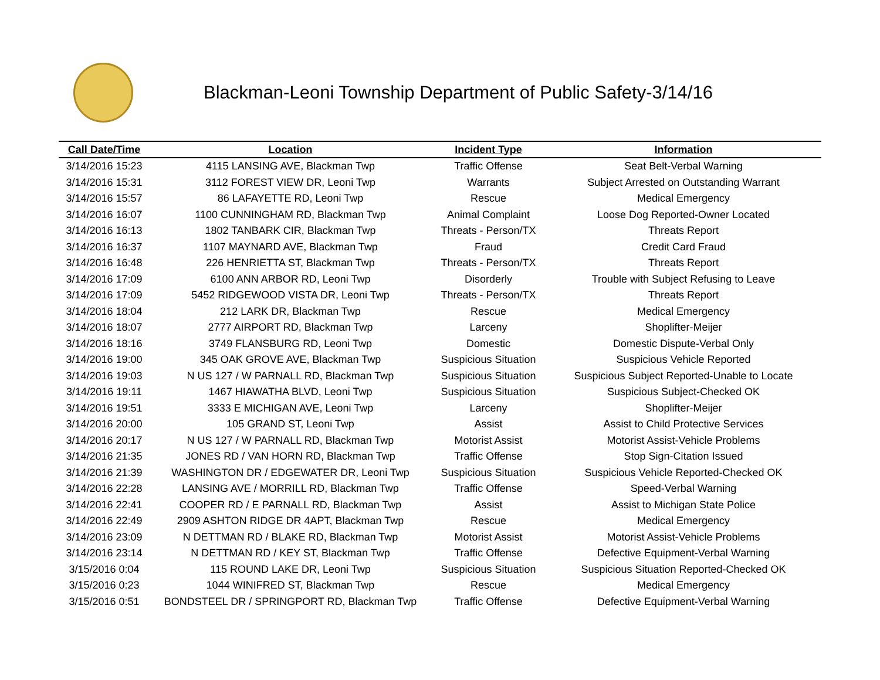Blackman-Leoni Township Department of Public Safety-3/14/16
| Call Date/Time | Location | Incident Type | Information |
| --- | --- | --- | --- |
| 3/14/2016 15:23 | 4115 LANSING AVE, Blackman Twp | Traffic Offense | Seat Belt-Verbal Warning |
| 3/14/2016 15:31 | 3112 FOREST VIEW DR, Leoni Twp | Warrants | Subject Arrested on Outstanding Warrant |
| 3/14/2016 15:57 | 86 LAFAYETTE RD, Leoni Twp | Rescue | Medical Emergency |
| 3/14/2016 16:07 | 1100 CUNNINGHAM RD, Blackman Twp | Animal Complaint | Loose Dog Reported-Owner Located |
| 3/14/2016 16:13 | 1802 TANBARK CIR, Blackman Twp | Threats - Person/TX | Threats Report |
| 3/14/2016 16:37 | 1107 MAYNARD AVE, Blackman Twp | Fraud | Credit Card Fraud |
| 3/14/2016 16:48 | 226 HENRIETTA ST, Blackman Twp | Threats - Person/TX | Threats Report |
| 3/14/2016 17:09 | 6100 ANN ARBOR RD, Leoni Twp | Disorderly | Trouble with Subject Refusing to Leave |
| 3/14/2016 17:09 | 5452 RIDGEWOOD VISTA DR, Leoni Twp | Threats - Person/TX | Threats Report |
| 3/14/2016 18:04 | 212 LARK DR, Blackman Twp | Rescue | Medical Emergency |
| 3/14/2016 18:07 | 2777 AIRPORT RD, Blackman Twp | Larceny | Shoplifter-Meijer |
| 3/14/2016 18:16 | 3749 FLANSBURG RD, Leoni Twp | Domestic | Domestic Dispute-Verbal Only |
| 3/14/2016 19:00 | 345 OAK GROVE AVE, Blackman Twp | Suspicious Situation | Suspicious Vehicle Reported |
| 3/14/2016 19:03 | N US 127 / W PARNALL RD, Blackman Twp | Suspicious Situation | Suspicious Subject Reported-Unable to Locate |
| 3/14/2016 19:11 | 1467 HIAWATHA BLVD, Leoni Twp | Suspicious Situation | Suspicious Subject-Checked OK |
| 3/14/2016 19:51 | 3333 E MICHIGAN AVE, Leoni Twp | Larceny | Shoplifter-Meijer |
| 3/14/2016 20:00 | 105 GRAND ST, Leoni Twp | Assist | Assist to Child Protective Services |
| 3/14/2016 20:17 | N US 127 / W PARNALL RD, Blackman Twp | Motorist Assist | Motorist Assist-Vehicle Problems |
| 3/14/2016 21:35 | JONES RD / VAN HORN RD, Blackman Twp | Traffic Offense | Stop Sign-Citation Issued |
| 3/14/2016 21:39 | WASHINGTON DR / EDGEWATER DR, Leoni Twp | Suspicious Situation | Suspicious Vehicle Reported-Checked OK |
| 3/14/2016 22:28 | LANSING AVE / MORRILL RD, Blackman Twp | Traffic Offense | Speed-Verbal Warning |
| 3/14/2016 22:41 | COOPER RD / E PARNALL RD, Blackman Twp | Assist | Assist to Michigan State Police |
| 3/14/2016 22:49 | 2909 ASHTON RIDGE DR 4APT, Blackman Twp | Rescue | Medical Emergency |
| 3/14/2016 23:09 | N DETTMAN RD / BLAKE RD, Blackman Twp | Motorist Assist | Motorist Assist-Vehicle Problems |
| 3/14/2016 23:14 | N DETTMAN RD / KEY ST, Blackman Twp | Traffic Offense | Defective Equipment-Verbal Warning |
| 3/15/2016 0:04 | 115 ROUND LAKE DR, Leoni Twp | Suspicious Situation | Suspicious Situation Reported-Checked OK |
| 3/15/2016 0:23 | 1044 WINIFRED ST, Blackman Twp | Rescue | Medical Emergency |
| 3/15/2016 0:51 | BONDSTEEL DR / SPRINGPORT RD, Blackman Twp | Traffic Offense | Defective Equipment-Verbal Warning |